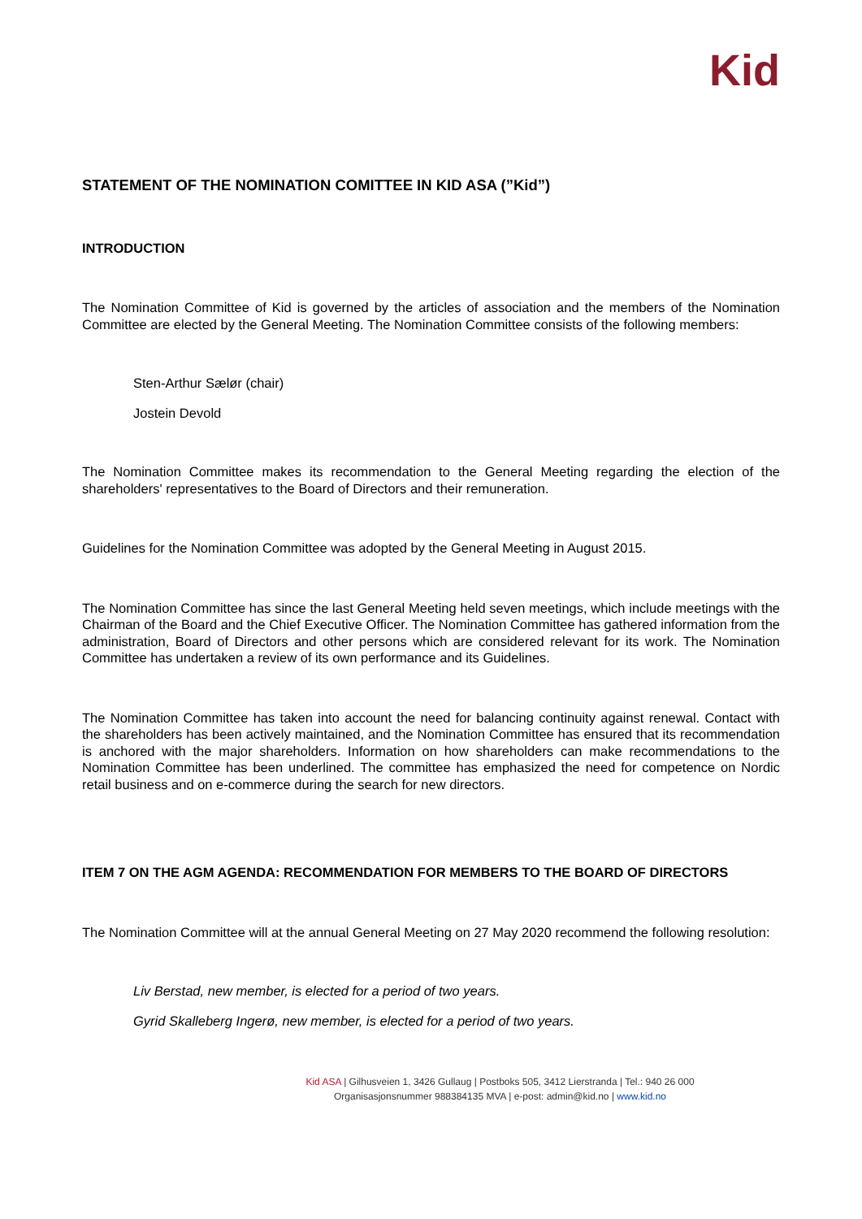Kid
STATEMENT OF THE NOMINATION COMITTEE IN KID ASA (”Kid”)
INTRODUCTION
The Nomination Committee of Kid is governed by the articles of association and the members of the Nomination Committee are elected by the General Meeting. The Nomination Committee consists of the following members:
Sten-Arthur Sælør (chair)
Jostein Devold
The Nomination Committee makes its recommendation to the General Meeting regarding the election of the shareholders' representatives to the Board of Directors and their remuneration.
Guidelines for the Nomination Committee was adopted by the General Meeting in August 2015.
The Nomination Committee has since the last General Meeting held seven meetings, which include meetings with the Chairman of the Board and the Chief Executive Officer. The Nomination Committee has gathered information from the administration, Board of Directors and other persons which are considered relevant for its work. The Nomination Committee has undertaken a review of its own performance and its Guidelines.
The Nomination Committee has taken into account the need for balancing continuity against renewal. Contact with the shareholders has been actively maintained, and the Nomination Committee has ensured that its recommendation is anchored with the major shareholders. Information on how shareholders can make recommendations to the Nomination Committee has been underlined. The committee has emphasized the need for competence on Nordic retail business and on e-commerce during the search for new directors.
ITEM 7 ON THE AGM AGENDA: RECOMMENDATION FOR MEMBERS TO THE BOARD OF DIRECTORS
The Nomination Committee will at the annual General Meeting on 27 May 2020 recommend the following resolution:
Liv Berstad, new member, is elected for a period of two years.
Gyrid Skalleberg Ingerø, new member, is elected for a period of two years.
Kid ASA | Gilhusveien 1, 3426 Gullaug | Postboks 505, 3412 Lierstranda | Tel.: 940 26 000
Organisasjonsnummer 988384135 MVA | e-post: admin@kid.no | www.kid.no